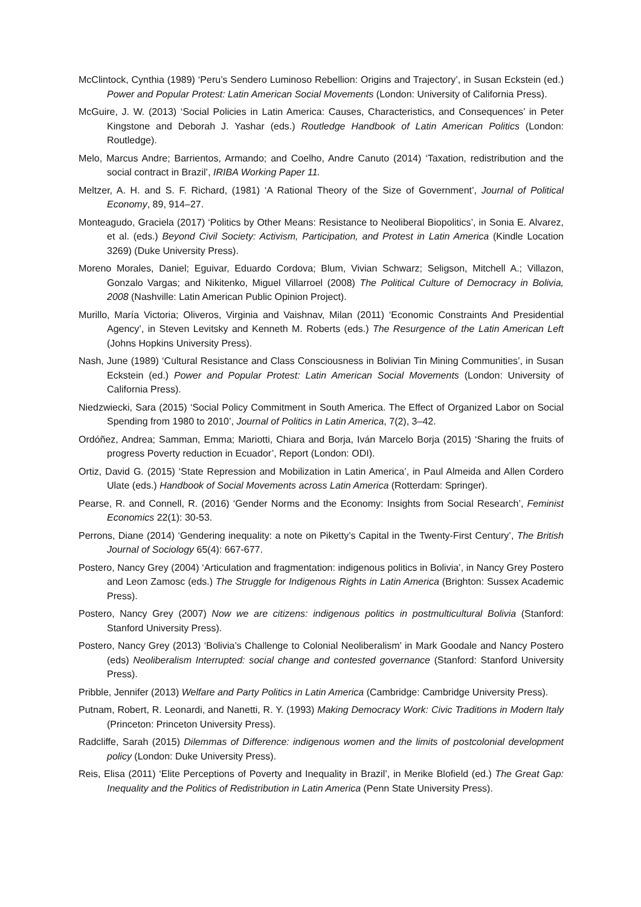McClintock, Cynthia (1989) ‘Peru’s Sendero Luminoso Rebellion: Origins and Trajectory’, in Susan Eckstein (ed.) Power and Popular Protest: Latin American Social Movements (London: University of California Press).
McGuire, J. W. (2013) ‘Social Policies in Latin America: Causes, Characteristics, and Consequences’ in Peter Kingstone and Deborah J. Yashar (eds.) Routledge Handbook of Latin American Politics (London: Routledge).
Melo, Marcus Andre; Barrientos, Armando; and Coelho, Andre Canuto (2014) ‘Taxation, redistribution and the social contract in Brazil’, IRIBA Working Paper 11.
Meltzer, A. H. and S. F. Richard, (1981) ‘A Rational Theory of the Size of Government’, Journal of Political Economy, 89, 914–27.
Monteagudo, Graciela (2017) ‘Politics by Other Means: Resistance to Neoliberal Biopolitics’, in Sonia E. Alvarez, et al. (eds.) Beyond Civil Society: Activism, Participation, and Protest in Latin America (Kindle Location 3269) (Duke University Press).
Moreno Morales, Daniel; Eguivar, Eduardo Cordova; Blum, Vivian Schwarz; Seligson, Mitchell A.; Villazon, Gonzalo Vargas; and Nikitenko, Miguel Villarroel (2008) The Political Culture of Democracy in Bolivia, 2008 (Nashville: Latin American Public Opinion Project).
Murillo, María Victoria; Oliveros, Virginia and Vaishnav, Milan (2011) ‘Economic Constraints And Presidential Agency’, in Steven Levitsky and Kenneth M. Roberts (eds.) The Resurgence of the Latin American Left (Johns Hopkins University Press).
Nash, June (1989) ‘Cultural Resistance and Class Consciousness in Bolivian Tin Mining Communities’, in Susan Eckstein (ed.) Power and Popular Protest: Latin American Social Movements (London: University of California Press).
Niedzwiecki, Sara (2015) ‘Social Policy Commitment in South America. The Effect of Organized Labor on Social Spending from 1980 to 2010’, Journal of Politics in Latin America, 7(2), 3–42.
Ordóñez, Andrea; Samman, Emma; Mariotti, Chiara and Borja, Iván Marcelo Borja (2015) ‘Sharing the fruits of progress Poverty reduction in Ecuador’, Report (London: ODI).
Ortiz, David G. (2015) ‘State Repression and Mobilization in Latin America’, in Paul Almeida and Allen Cordero Ulate (eds.) Handbook of Social Movements across Latin America (Rotterdam: Springer).
Pearse, R. and Connell, R. (2016) ‘Gender Norms and the Economy: Insights from Social Research’, Feminist Economics 22(1): 30-53.
Perrons, Diane (2014) ‘Gendering inequality: a note on Piketty’s Capital in the Twenty-First Century’, The British Journal of Sociology 65(4): 667-677.
Postero, Nancy Grey (2004) ‘Articulation and fragmentation: indigenous politics in Bolivia’, in Nancy Grey Postero and Leon Zamosc (eds.) The Struggle for Indigenous Rights in Latin America (Brighton: Sussex Academic Press).
Postero, Nancy Grey (2007) Now we are citizens: indigenous politics in postmulticultural Bolivia (Stanford: Stanford University Press).
Postero, Nancy Grey (2013) ‘Bolivia’s Challenge to Colonial Neoliberalism’ in Mark Goodale and Nancy Postero (eds) Neoliberalism Interrupted: social change and contested governance (Stanford: Stanford University Press).
Pribble, Jennifer (2013) Welfare and Party Politics in Latin America (Cambridge: Cambridge University Press).
Putnam, Robert, R. Leonardi, and Nanetti, R. Y. (1993) Making Democracy Work: Civic Traditions in Modern Italy (Princeton: Princeton University Press).
Radcliffe, Sarah (2015) Dilemmas of Difference: indigenous women and the limits of postcolonial development policy (London: Duke University Press).
Reis, Elisa (2011) ‘Elite Perceptions of Poverty and Inequality in Brazil’, in Merike Blofield (ed.) The Great Gap: Inequality and the Politics of Redistribution in Latin America (Penn State University Press).